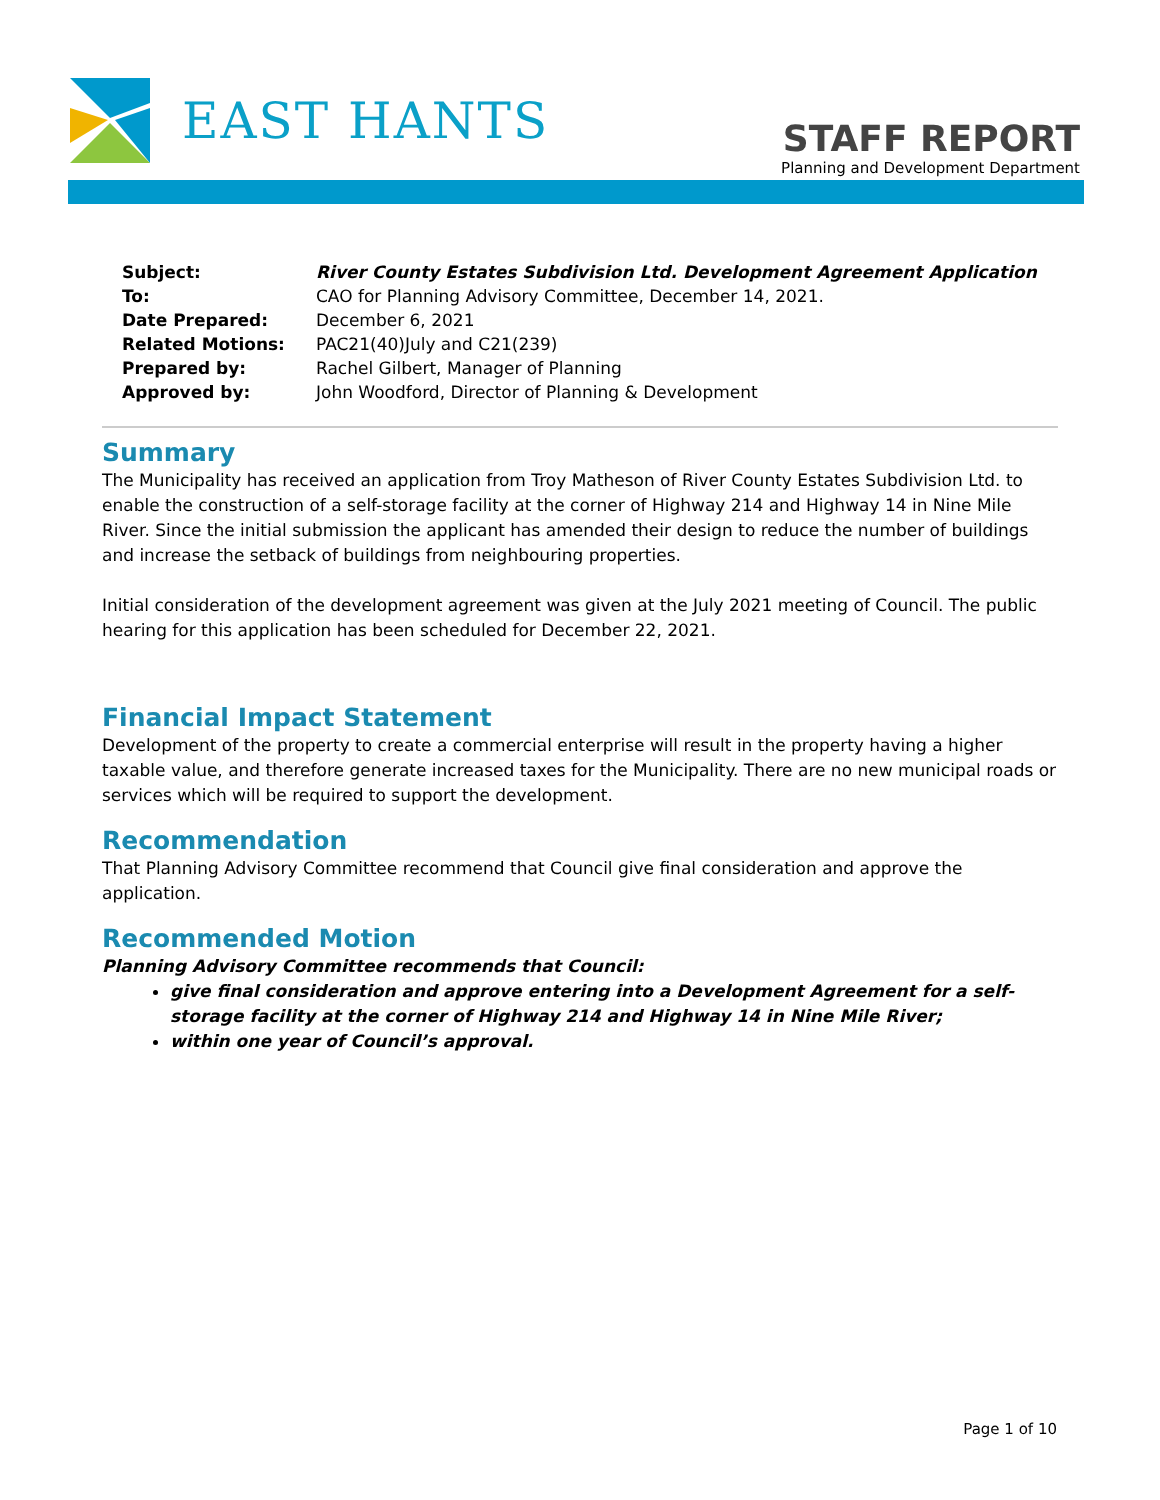EAST HANTS
STAFF REPORT
Planning and Development Department
| Subject: | River County Estates Subdivision Ltd. Development Agreement Application |
| To: | CAO for Planning Advisory Committee, December 14, 2021. |
| Date Prepared: | December 6, 2021 |
| Related Motions: | PAC21(40)July and C21(239) |
| Prepared by: | Rachel Gilbert, Manager of Planning |
| Approved by: | John Woodford, Director of Planning & Development |
Summary
The Municipality has received an application from Troy Matheson of River County Estates Subdivision Ltd. to enable the construction of a self-storage facility at the corner of Highway 214 and Highway 14 in Nine Mile River. Since the initial submission the applicant has amended their design to reduce the number of buildings and increase the setback of buildings from neighbouring properties.
Initial consideration of the development agreement was given at the July 2021 meeting of Council. The public hearing for this application has been scheduled for December 22, 2021.
Financial Impact Statement
Development of the property to create a commercial enterprise will result in the property having a higher taxable value, and therefore generate increased taxes for the Municipality. There are no new municipal roads or services which will be required to support the development.
Recommendation
That Planning Advisory Committee recommend that Council give final consideration and approve the application.
Recommended Motion
Planning Advisory Committee recommends that Council:
give final consideration and approve entering into a Development Agreement for a self-storage facility at the corner of Highway 214 and Highway 14 in Nine Mile River;
within one year of Council’s approval.
Page 1 of 10